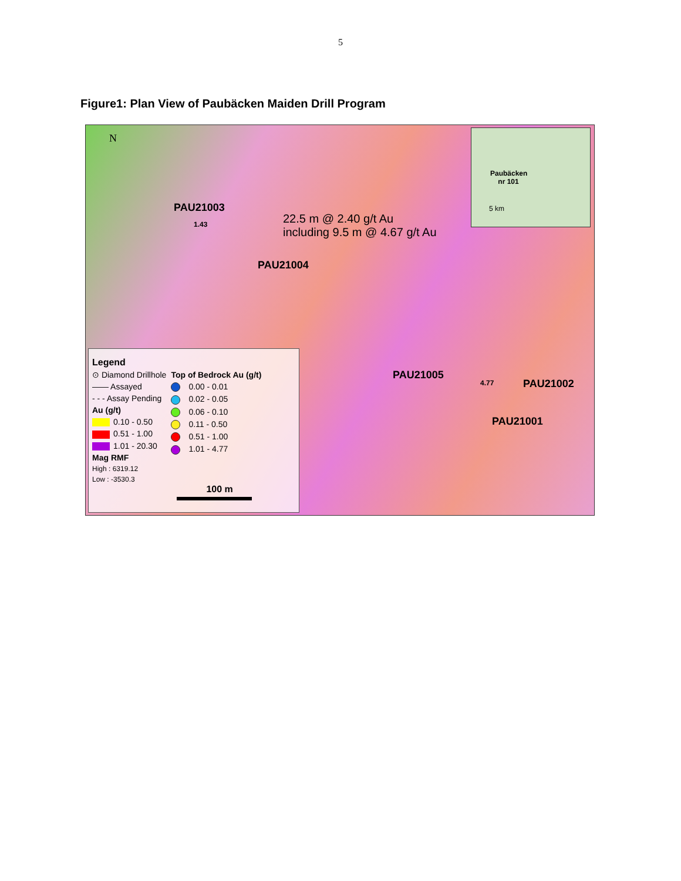5
Figure1: Plan View of Paubäcken Maiden Drill Program
N
PAU21003
1.43
22.5 m @ 2.40 g/t Au
including 9.5 m @ 4.67 g/t Au
PAU21004
PAU21005
4.77 PAU21002
PAU21001
Paubäcken
nr 101
5 km
Legend
⊙ Diamond Drillhole
—— Assayed
- - - Assay Pending
Au (g/t)
0.10 - 0.50
0.51 - 1.00
1.01 - 20.30
Mag RMF
High : 6319.12
Low : -3530.3
Top of Bedrock Au (g/t)
0.00 - 0.01
0.02 - 0.05
0.06 - 0.10
0.11 - 0.50
0.51 - 1.00
1.01 - 4.77
100 m